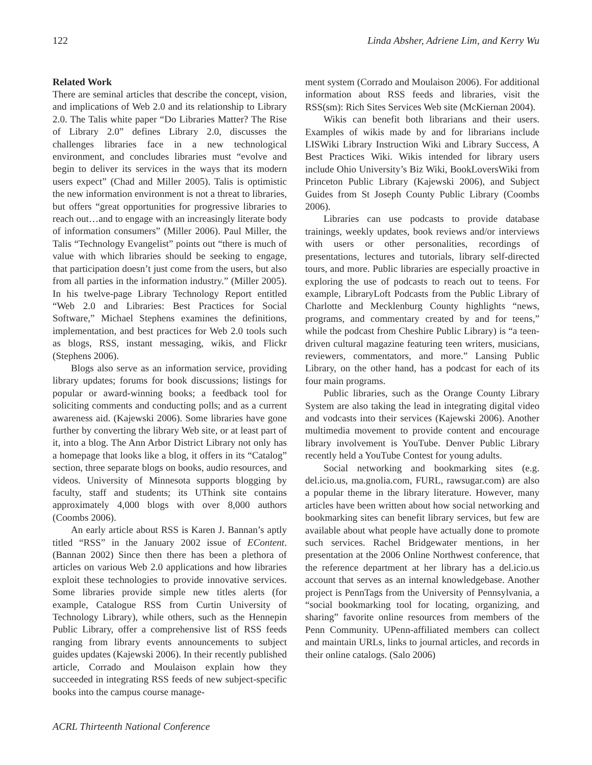122 Linda Absher, Adriene Lim, and Kerry Wu
Related Work
There are seminal articles that describe the concept, vision, and implications of Web 2.0 and its relationship to Library 2.0. The Talis white paper “Do Libraries Matter? The Rise of Library 2.0” defines Library 2.0, discusses the challenges libraries face in a new technological environment, and concludes libraries must “evolve and begin to deliver its services in the ways that its modern users expect” (Chad and Miller 2005). Talis is optimistic the new information environment is not a threat to libraries, but offers “great opportunities for progressive libraries to reach out…and to engage with an increasingly literate body of information consumers” (Miller 2006). Paul Miller, the Talis “Technology Evangelist” points out “there is much of value with which libraries should be seeking to engage, that participation doesn’t just come from the users, but also from all parties in the information industry.” (Miller 2005). In his twelve-page Library Technology Report entitled “Web 2.0 and Libraries: Best Practices for Social Software,” Michael Stephens examines the definitions, implementation, and best practices for Web 2.0 tools such as blogs, RSS, instant messaging, wikis, and Flickr (Stephens 2006).
Blogs also serve as an information service, providing library updates; forums for book discussions; listings for popular or award-winning books; a feedback tool for soliciting comments and conducting polls; and as a current awareness aid. (Kajewski 2006). Some libraries have gone further by converting the library Web site, or at least part of it, into a blog. The Ann Arbor District Library not only has a homepage that looks like a blog, it offers in its “Catalog” section, three separate blogs on books, audio resources, and videos. University of Minnesota supports blogging by faculty, staff and students; its UThink site contains approximately 4,000 blogs with over 8,000 authors (Coombs 2006).
An early article about RSS is Karen J. Bannan’s aptly titled “RSS” in the January 2002 issue of EContent. (Bannan 2002) Since then there has been a plethora of articles on various Web 2.0 applications and how libraries exploit these technologies to provide innovative services. Some libraries provide simple new titles alerts (for example, Catalogue RSS from Curtin University of Technology Library), while others, such as the Hennepin Public Library, offer a comprehensive list of RSS feeds ranging from library events announcements to subject guides updates (Kajewski 2006). In their recently published article, Corrado and Moulaison explain how they succeeded in integrating RSS feeds of new subject-specific books into the campus course manage-
ment system (Corrado and Moulaison 2006). For additional information about RSS feeds and libraries, visit the RSS(sm): Rich Sites Services Web site (McKiernan 2004).
Wikis can benefit both librarians and their users. Examples of wikis made by and for librarians include LISWiki Library Instruction Wiki and Library Success, A Best Practices Wiki. Wikis intended for library users include Ohio University’s Biz Wiki, BookLoversWiki from Princeton Public Library (Kajewski 2006), and Subject Guides from St Joseph County Public Library (Coombs 2006).
Libraries can use podcasts to provide database trainings, weekly updates, book reviews and/or interviews with users or other personalities, recordings of presentations, lectures and tutorials, library self-directed tours, and more. Public libraries are especially proactive in exploring the use of podcasts to reach out to teens. For example, LibraryLoft Podcasts from the Public Library of Charlotte and Mecklenburg County highlights “news, programs, and commentary created by and for teens,” while the podcast from Cheshire Public Library) is “a teen-driven cultural magazine featuring teen writers, musicians, reviewers, commentators, and more.” Lansing Public Library, on the other hand, has a podcast for each of its four main programs.
Public libraries, such as the Orange County Library System are also taking the lead in integrating digital video and vodcasts into their services (Kajewski 2006). Another multimedia movement to provide content and encourage library involvement is YouTube. Denver Public Library recently held a YouTube Contest for young adults.
Social networking and bookmarking sites (e.g. del.icio.us, ma.gnolia.com, FURL, rawsugar.com) are also a popular theme in the library literature. However, many articles have been written about how social networking and bookmarking sites can benefit library services, but few are available about what people have actually done to promote such services. Rachel Bridgewater mentions, in her presentation at the 2006 Online Northwest conference, that the reference department at her library has a del.icio.us account that serves as an internal knowledgebase. Another project is PennTags from the University of Pennsylvania, a “social bookmarking tool for locating, organizing, and sharing” favorite online resources from members of the Penn Community. UPenn-affiliated members can collect and maintain URLs, links to journal articles, and records in their online catalogs. (Salo 2006)
ACRL Thirteenth National Conference